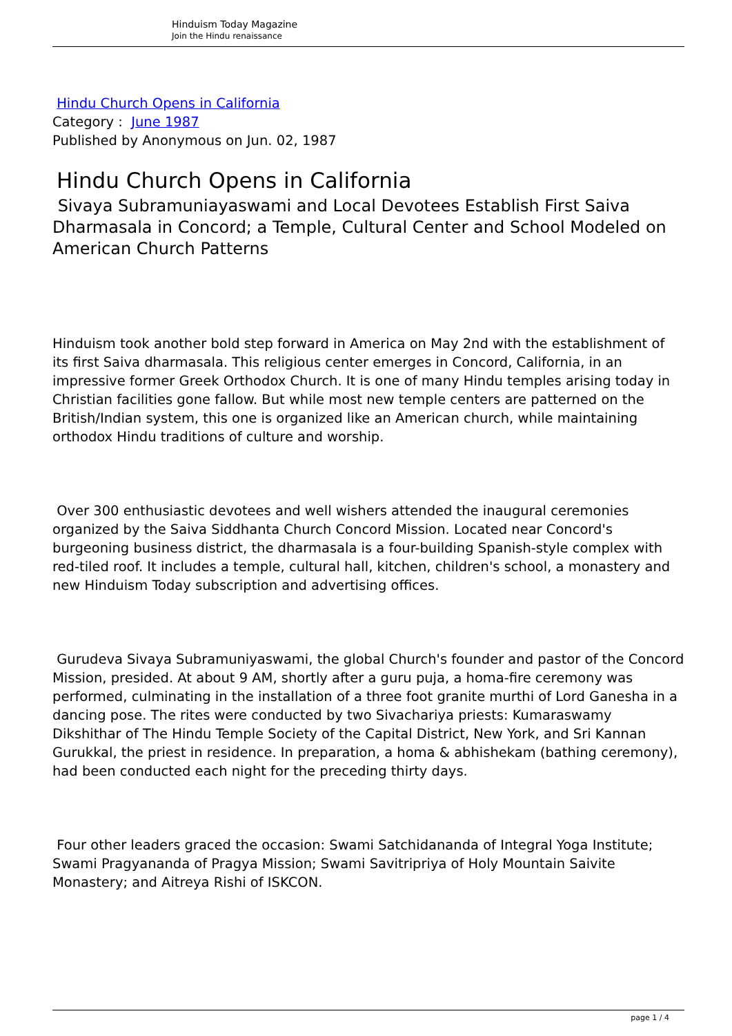Hinduism Today Magazine
Join the Hindu renaissance
Hindu Church Opens in California
Category : June 1987
Published by Anonymous on Jun. 02, 1987
Hindu Church Opens in California
Sivaya Subramuniayaswami and Local Devotees Establish First Saiva Dharmasala in Concord; a Temple, Cultural Center and School Modeled on American Church Patterns
Hinduism took another bold step forward in America on May 2nd with the establishment of its first Saiva dharmasala. This religious center emerges in Concord, California, in an impressive former Greek Orthodox Church. It is one of many Hindu temples arising today in Christian facilities gone fallow. But while most new temple centers are patterned on the British/Indian system, this one is organized like an American church, while maintaining orthodox Hindu traditions of culture and worship.
Over 300 enthusiastic devotees and well wishers attended the inaugural ceremonies organized by the Saiva Siddhanta Church Concord Mission. Located near Concord's burgeoning business district, the dharmasala is a four-building Spanish-style complex with red-tiled roof. It includes a temple, cultural hall, kitchen, children's school, a monastery and new Hinduism Today subscription and advertising offices.
Gurudeva Sivaya Subramuniyaswami, the global Church's founder and pastor of the Concord Mission, presided. At about 9 AM, shortly after a guru puja, a homa-fire ceremony was performed, culminating in the installation of a three foot granite murthi of Lord Ganesha in a dancing pose. The rites were conducted by two Sivachariya priests: Kumaraswamy Dikshithar of The Hindu Temple Society of the Capital District, New York, and Sri Kannan Gurukkal, the priest in residence. In preparation, a homa & abhishekam (bathing ceremony), had been conducted each night for the preceding thirty days.
Four other leaders graced the occasion: Swami Satchidananda of Integral Yoga Institute; Swami Pragyananda of Pragya Mission; Swami Savitripriya of Holy Mountain Saivite Monastery; and Aitreya Rishi of ISKCON.
page 1 / 4